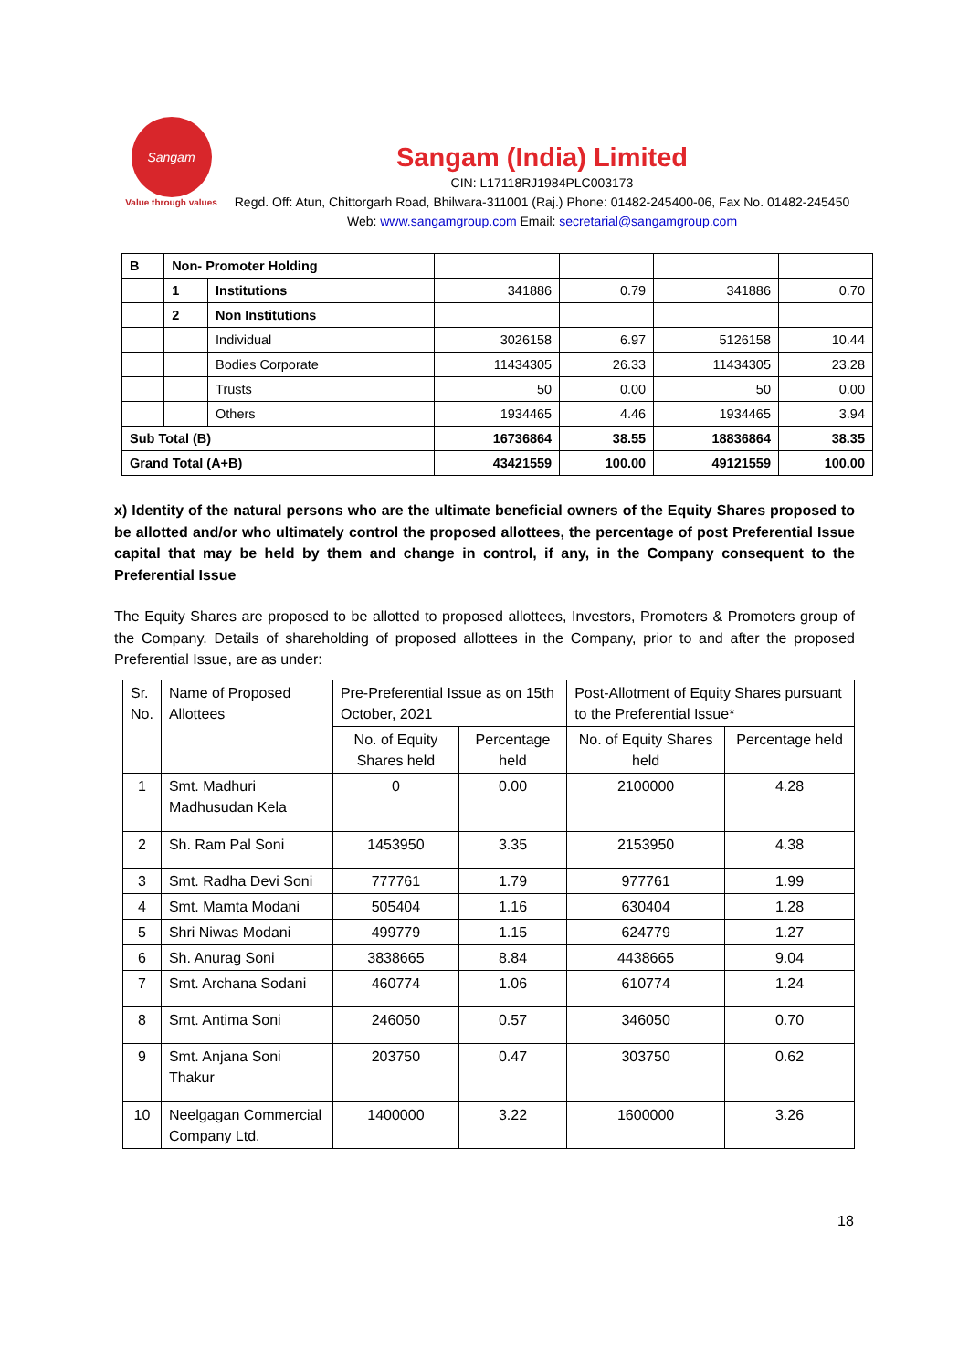Sangam
Value through values
Sangam (India) Limited
CIN: L17118RJ1984PLC003173
Regd. Off: Atun, Chittorgarh Road, Bhilwara-311001 (Raj.) Phone: 01482-245400-06, Fax No. 01482-245450 Web: www.sangamgroup.com Email: secretarial@sangamgroup.com
| B | Non- Promoter Holding | | | | | |
| | 1 | Institutions | 341886 | 0.79 | 341886 | 0.70 |
| | 2 | Non Institutions | | | | |
| | | Individual | 3026158 | 6.97 | 5126158 | 10.44 |
| | | Bodies Corporate | 11434305 | 26.33 | 11434305 | 23.28 |
| | | Trusts | 50 | 0.00 | 50 | 0.00 |
| | | Others | 1934465 | 4.46 | 1934465 | 3.94 |
| Sub Total (B) | | | 16736864 | 38.55 | 18836864 | 38.35 |
| Grand Total (A+B) | | | 43421559 | 100.00 | 49121559 | 100.00 |
x) Identity of the natural persons who are the ultimate beneficial owners of the Equity Shares proposed to be allotted and/or who ultimately control the proposed allottees, the percentage of post Preferential Issue capital that may be held by them and change in control, if any, in the Company consequent to the Preferential Issue
The Equity Shares are proposed to be allotted to proposed allottees, Investors, Promoters & Promoters group of the Company. Details of shareholding of proposed allottees in the Company, prior to and after the proposed Preferential Issue, are as under:
| Sr. No. | Name of Proposed Allottees | Pre-Preferential Issue as on 15th October, 2021 | | Post-Allotment of Equity Shares pursuant to the Preferential Issue* | |
| | | No. of Equity Shares held | Percentage held | No. of Equity Shares held | Percentage held |
| 1 | Smt. Madhuri Madhusudan Kela | 0 | 0.00 | 2100000 | 4.28 |
| 2 | Sh. Ram Pal Soni | 1453950 | 3.35 | 2153950 | 4.38 |
| 3 | Smt. Radha Devi Soni | 777761 | 1.79 | 977761 | 1.99 |
| 4 | Smt. Mamta Modani | 505404 | 1.16 | 630404 | 1.28 |
| 5 | Shri Niwas Modani | 499779 | 1.15 | 624779 | 1.27 |
| 6 | Sh. Anurag Soni | 3838665 | 8.84 | 4438665 | 9.04 |
| 7 | Smt. Archana Sodani | 460774 | 1.06 | 610774 | 1.24 |
| 8 | Smt. Antima Soni | 246050 | 0.57 | 346050 | 0.70 |
| 9 | Smt. Anjana Soni Thakur | 203750 | 0.47 | 303750 | 0.62 |
| 10 | Neelgagan Commercial Company Ltd. | 1400000 | 3.22 | 1600000 | 3.26 |
18